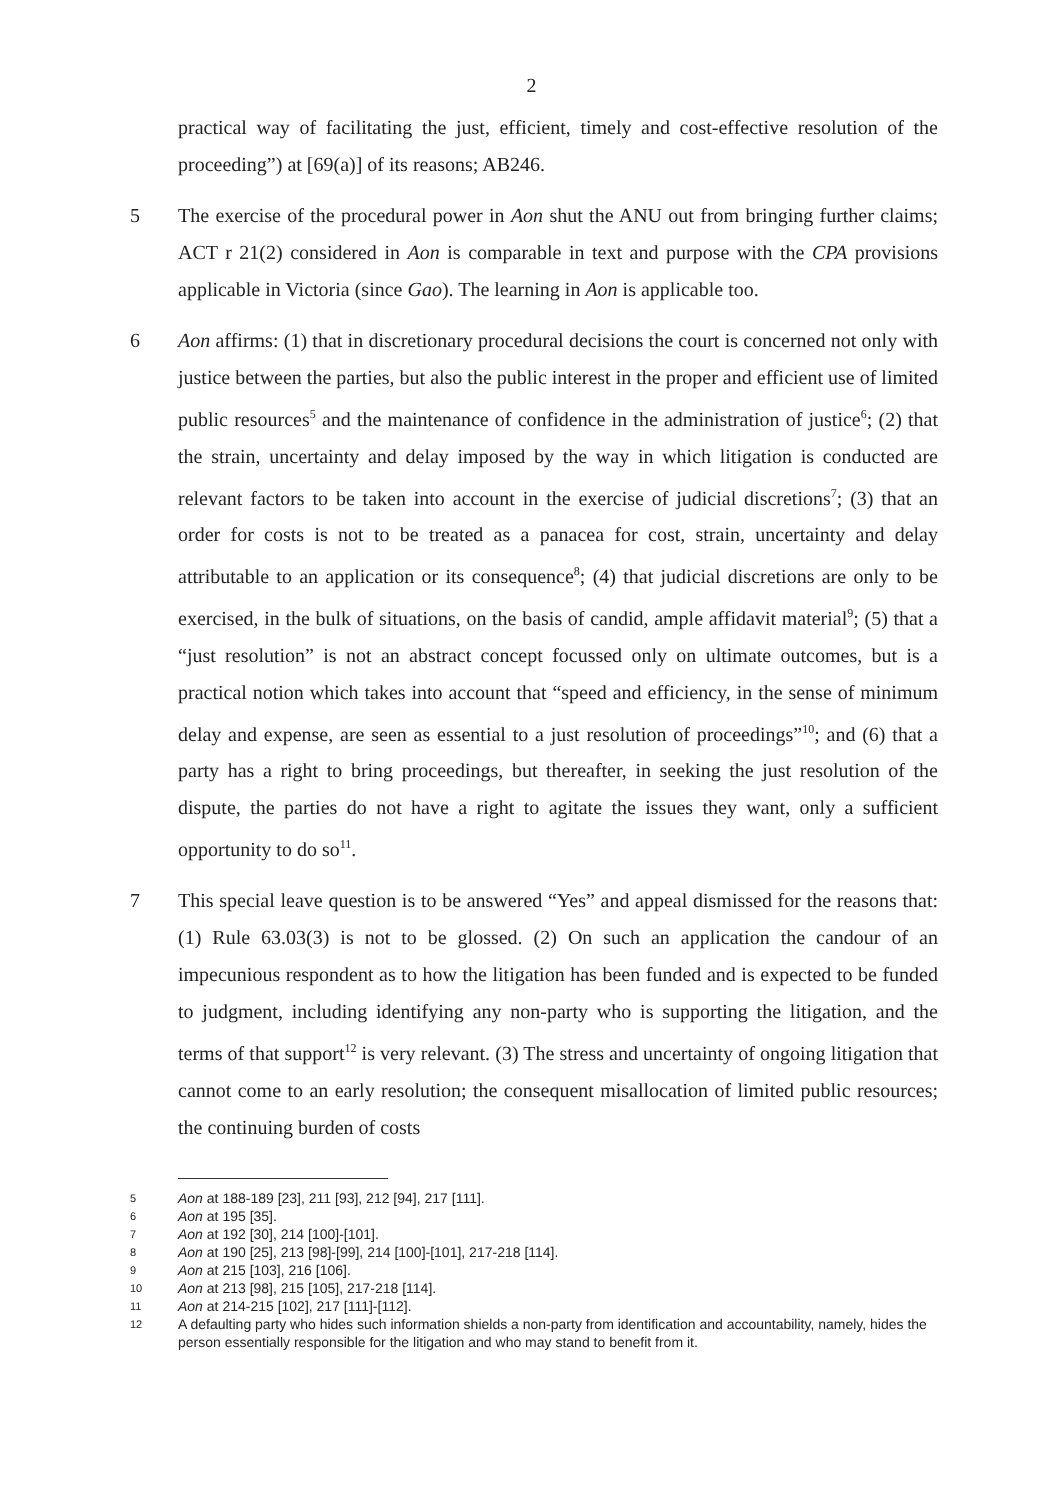2
practical way of facilitating the just, efficient, timely and cost-effective resolution of the proceeding”) at [69(a)] of its reasons; AB246.
5 The exercise of the procedural power in Aon shut the ANU out from bringing further claims; ACT r 21(2) considered in Aon is comparable in text and purpose with the CPA provisions applicable in Victoria (since Gao). The learning in Aon is applicable too.
6 Aon affirms: (1) that in discretionary procedural decisions the court is concerned not only with justice between the parties, but also the public interest in the proper and efficient use of limited public resources<sup>5</sup> and the maintenance of confidence in the administration of justice<sup>6</sup>; (2) that the strain, uncertainty and delay imposed by the way in which litigation is conducted are relevant factors to be taken into account in the exercise of judicial discretions<sup>7</sup>; (3) that an order for costs is not to be treated as a panacea for cost, strain, uncertainty and delay attributable to an application or its consequence<sup>8</sup>; (4) that judicial discretions are only to be exercised, in the bulk of situations, on the basis of candid, ample affidavit material<sup>9</sup>; (5) that a “just resolution” is not an abstract concept focussed only on ultimate outcomes, but is a practical notion which takes into account that “speed and efficiency, in the sense of minimum delay and expense, are seen as essential to a just resolution of proceedings”<sup>10</sup>; and (6) that a party has a right to bring proceedings, but thereafter, in seeking the just resolution of the dispute, the parties do not have a right to agitate the issues they want, only a sufficient opportunity to do so<sup>11</sup>.
7 This special leave question is to be answered “Yes” and appeal dismissed for the reasons that: (1) Rule 63.03(3) is not to be glossed. (2) On such an application the candour of an impecunious respondent as to how the litigation has been funded and is expected to be funded to judgment, including identifying any non-party who is supporting the litigation, and the terms of that support<sup>12</sup> is very relevant. (3) The stress and uncertainty of ongoing litigation that cannot come to an early resolution; the consequent misallocation of limited public resources; the continuing burden of costs
5
Aon at 188-189 [23], 211 [93], 212 [94], 217 [111].
6
Aon at 195 [35].
7
Aon at 192 [30], 214 [100]-[101].
8
Aon at 190 [25], 213 [98]-[99], 214 [100]-[101], 217-218 [114].
9
Aon at 215 [103], 216 [106].
10
Aon at 213 [98], 215 [105], 217-218 [114].
11
Aon at 214-215 [102], 217 [111]-[112].
12
A defaulting party who hides such information shields a non-party from identification and accountability, namely, hides the person essentially responsible for the litigation and who may stand to benefit from it.